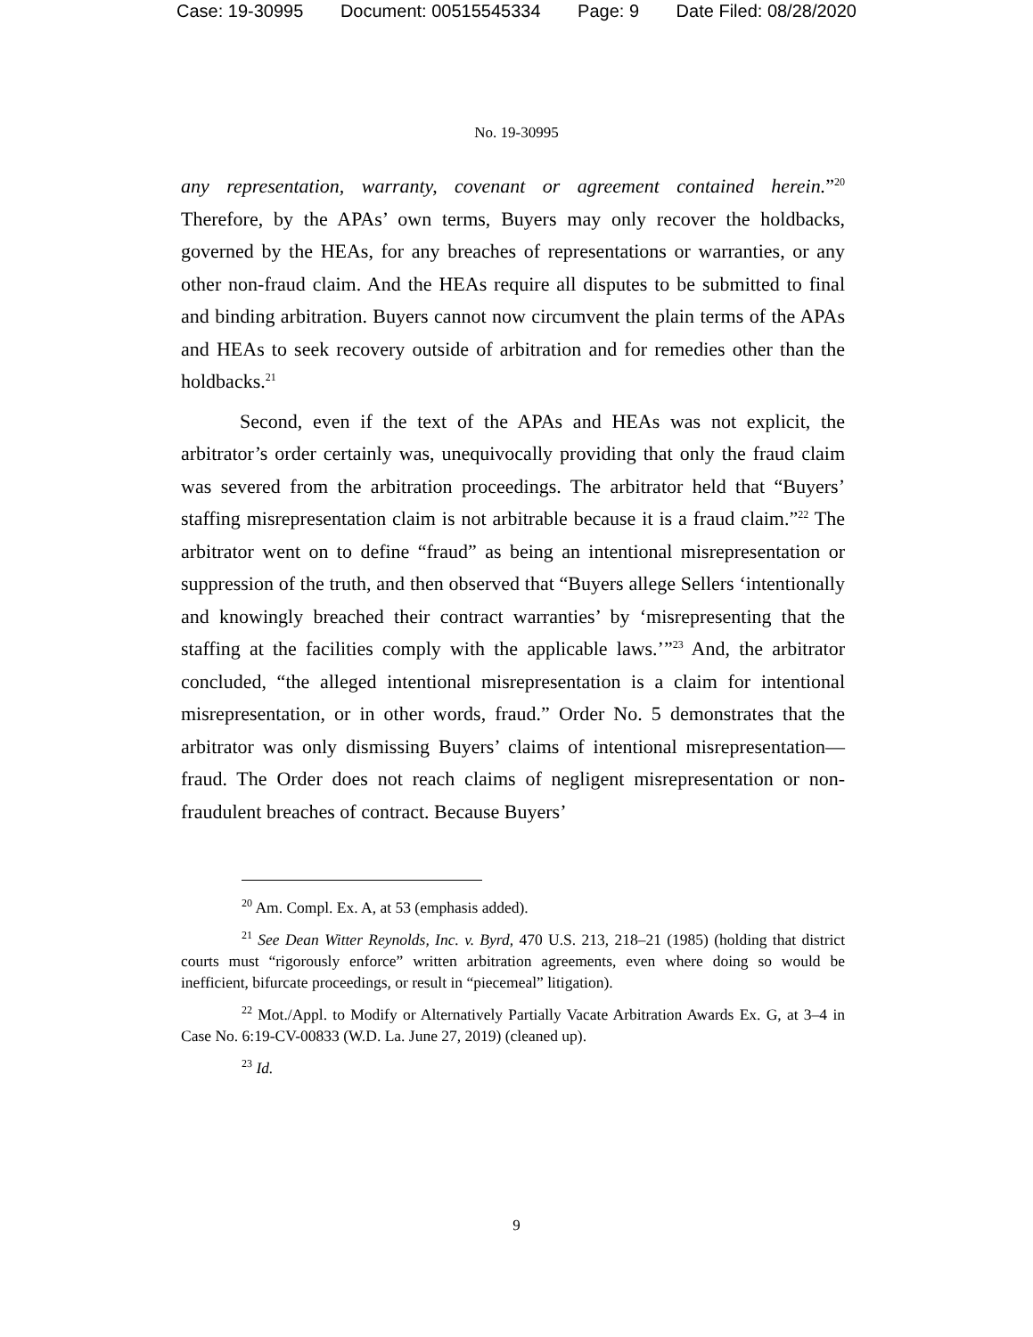Case: 19-30995 Document: 00515545334 Page: 9 Date Filed: 08/28/2020
No. 19-30995
any representation, warranty, covenant or agreement contained herein.”<sup>20</sup> Therefore, by the APAs’ own terms, Buyers may only recover the holdbacks, governed by the HEAs, for any breaches of representations or warranties, or any other non-fraud claim. And the HEAs require all disputes to be submitted to final and binding arbitration. Buyers cannot now circumvent the plain terms of the APAs and HEAs to seek recovery outside of arbitration and for remedies other than the holdbacks.<sup>21</sup>
Second, even if the text of the APAs and HEAs was not explicit, the arbitrator’s order certainly was, unequivocally providing that only the fraud claim was severed from the arbitration proceedings. The arbitrator held that “Buyers’ staffing misrepresentation claim is not arbitrable because it is a fraud claim.”<sup>22</sup> The arbitrator went on to define “fraud” as being an intentional misrepresentation or suppression of the truth, and then observed that “Buyers allege Sellers ‘intentionally and knowingly breached their contract warranties’ by ‘misrepresenting that the staffing at the facilities comply with the applicable laws.’”<sup>23</sup> And, the arbitrator concluded, “the alleged intentional misrepresentation is a claim for intentional misrepresentation, or in other words, fraud.” Order No. 5 demonstrates that the arbitrator was only dismissing Buyers’ claims of intentional misrepresentation—fraud. The Order does not reach claims of negligent misrepresentation or non-fraudulent breaches of contract. Because Buyers’
<sup>20</sup> Am. Compl. Ex. A, at 53 (emphasis added).
<sup>21</sup> See Dean Witter Reynolds, Inc. v. Byrd, 470 U.S. 213, 218–21 (1985) (holding that district courts must “rigorously enforce” written arbitration agreements, even where doing so would be inefficient, bifurcate proceedings, or result in “piecemeal” litigation).
<sup>22</sup> Mot./Appl. to Modify or Alternatively Partially Vacate Arbitration Awards Ex. G, at 3–4 in Case No. 6:19-CV-00833 (W.D. La. June 27, 2019) (cleaned up).
<sup>23</sup> Id.
9